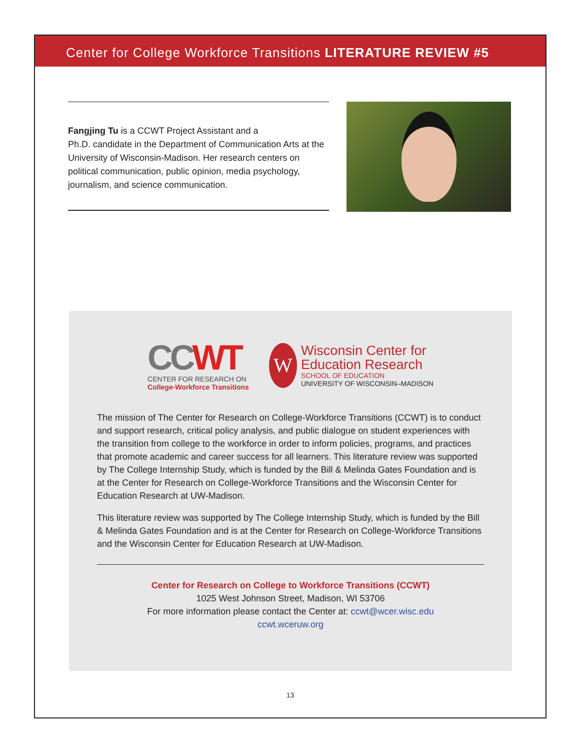Center for College Workforce Transitions LITERATURE REVIEW #5
Fangjing Tu is a CCWT Project Assistant and a
Ph.D. candidate in the Department of Communication Arts at the University of Wisconsin-Madison. Her research centers on political communication, public opinion, media psychology, journalism, and science communication.
CCWT
CENTER FOR RESEARCH ON
College-Workforce Transitions
W
Wisconsin Center for
Education Research
SCHOOL OF EDUCATION
UNIVERSITY OF WISCONSIN–MADISON
The mission of The Center for Research on College-Workforce Transitions (CCWT) is to conduct and support research, critical policy analysis, and public dialogue on student experiences with the transition from college to the workforce in order to inform policies, programs, and practices that promote academic and career success for all learners. This literature review was supported by The College Internship Study, which is funded by the Bill & Melinda Gates Foundation and is at the Center for Research on College-Workforce Transitions and the Wisconsin Center for Education Research at UW-Madison.
This literature review was supported by The College Internship Study, which is funded by the Bill & Melinda Gates Foundation and is at the Center for Research on College-Workforce Transitions and the Wisconsin Center for Education Research at UW-Madison.
Center for Research on College to Workforce Transitions (CCWT)
1025 West Johnson Street, Madison, WI 53706
For more information please contact the Center at: ccwt@wcer.wisc.edu
ccwt.wceruw.org
13